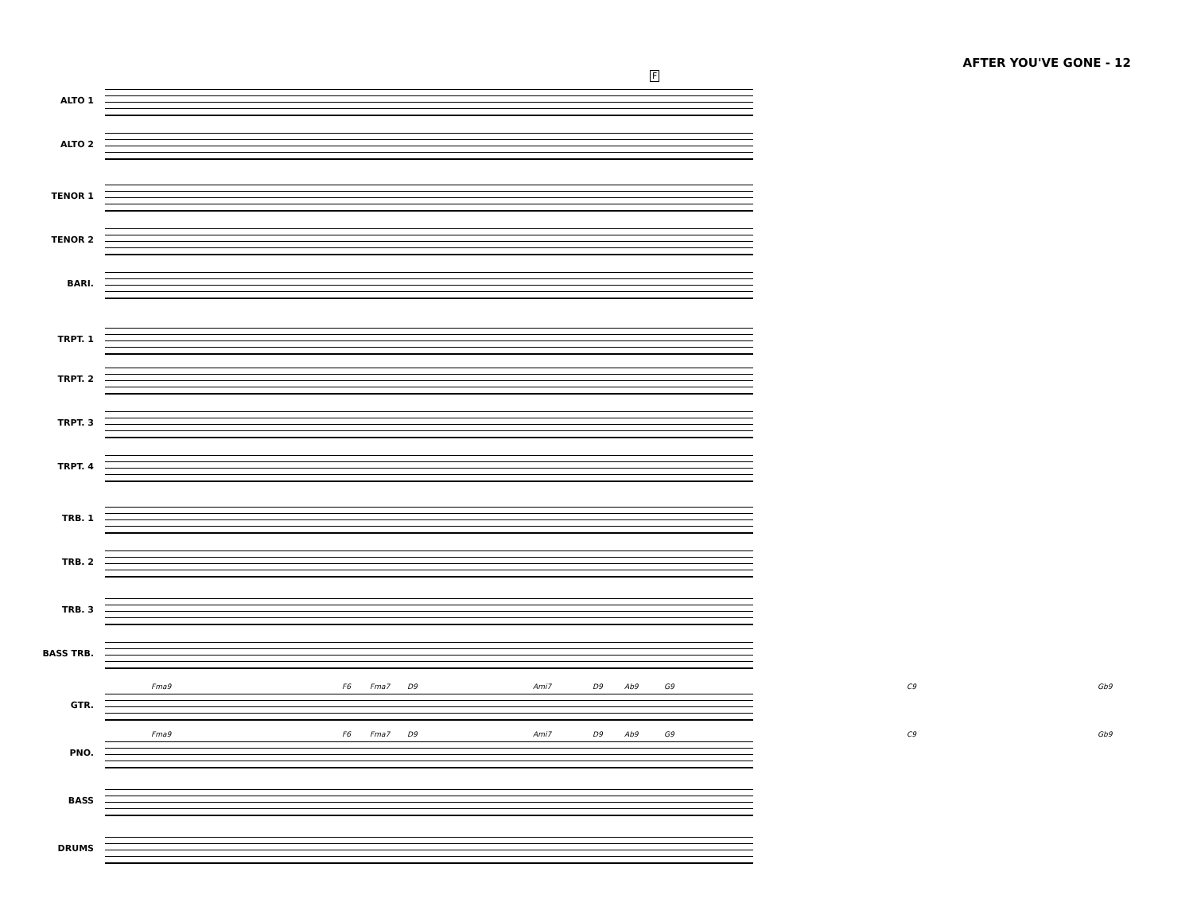AFTER YOU'VE GONE - 12
F
ALTO 1
ALTO 2
TENOR 1
TENOR 2
BARI.
TRPT. 1
TRPT. 2
TRPT. 3
TRPT. 4
TRB. 1
TRB. 2
TRB. 3
BASS TRB.
GTR.
Fma9 F6 Fma7 D9 Ami7 D9 Ab9 G9 C9 Gb9
PNO.
Fma9 F6 Fma7 D9 Ami7 D9 Ab9 G9 C9 Gb9
BASS
DRUMS